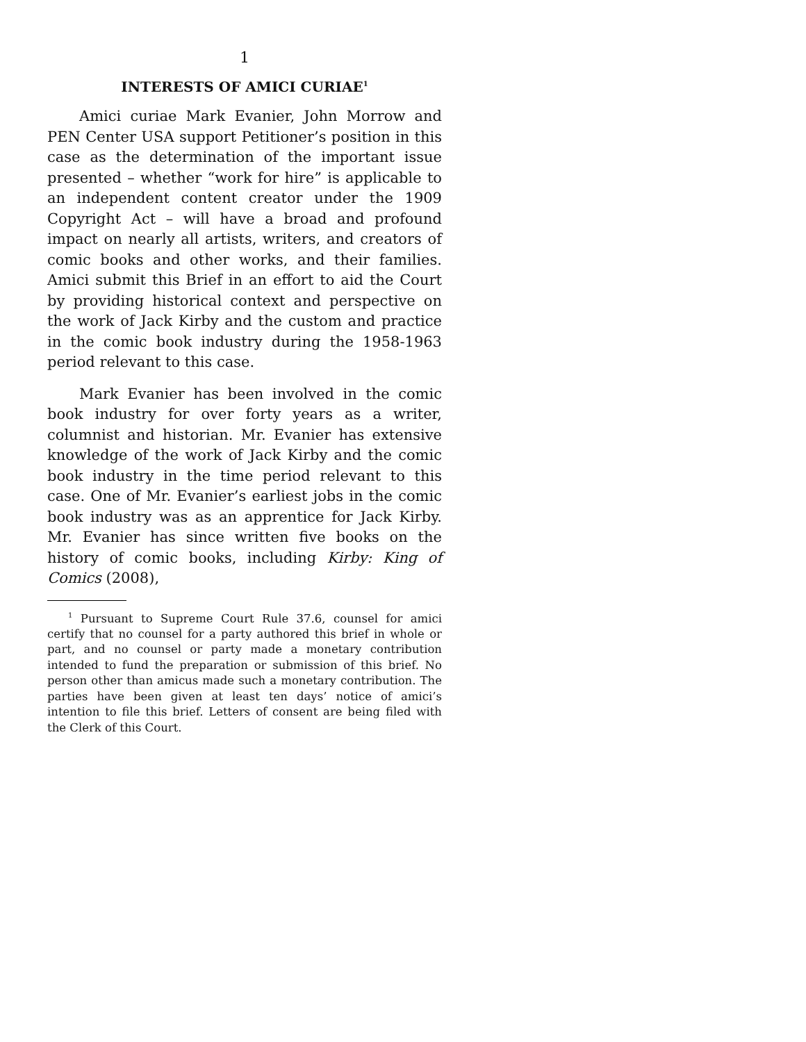1
INTERESTS OF AMICI CURIAE<sup>1</sup>
Amici curiae Mark Evanier, John Morrow and PEN Center USA support Petitioner’s position in this case as the determination of the important issue presented – whether “work for hire” is applicable to an independent content creator under the 1909 Copyright Act – will have a broad and profound impact on nearly all artists, writers, and creators of comic books and other works, and their families. Amici submit this Brief in an effort to aid the Court by providing historical context and perspective on the work of Jack Kirby and the custom and practice in the comic book industry during the 1958-1963 period relevant to this case.
Mark Evanier has been involved in the comic book industry for over forty years as a writer, column­ist and historian. Mr. Evanier has extensive knowledge of the work of Jack Kirby and the comic book industry in the time period relevant to this case. One of Mr. Evanier’s earliest jobs in the comic book industry was as an apprentice for Jack Kirby. Mr. Evanier has since written five books on the history of comic books, including Kirby: King of Comics (2008),
<sup>1</sup> Pursuant to Supreme Court Rule 37.6, counsel for amici certify that no counsel for a party authored this brief in whole or part, and no counsel or party made a monetary contribution intended to fund the preparation or submission of this brief. No person other than amicus made such a monetary contribution. The parties have been given at least ten days’ notice of amici’s intention to file this brief. Letters of consent are being filed with the Clerk of this Court.